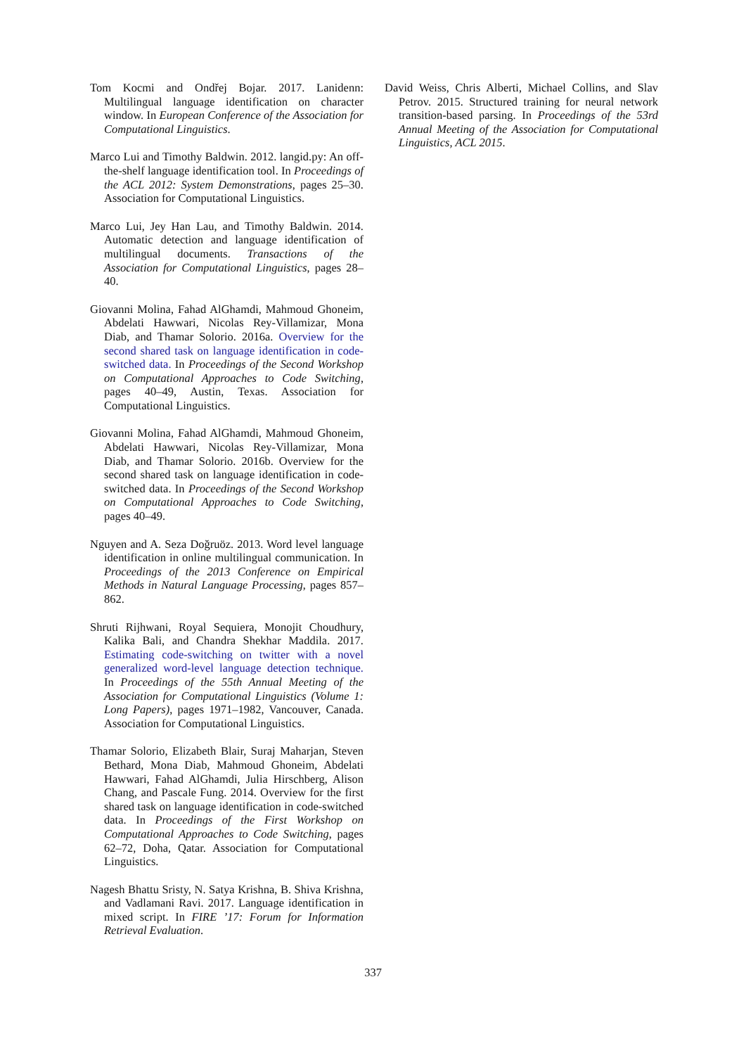Tom Kocmi and Ondřej Bojar. 2017. Lanidenn: Multilingual language identification on character window. In European Conference of the Association for Computational Linguistics.
Marco Lui and Timothy Baldwin. 2012. langid.py: An off-the-shelf language identification tool. In Proceedings of the ACL 2012: System Demonstrations, pages 25–30. Association for Computational Linguistics.
Marco Lui, Jey Han Lau, and Timothy Baldwin. 2014. Automatic detection and language identification of multilingual documents. Transactions of the Association for Computational Linguistics, pages 28–40.
Giovanni Molina, Fahad AlGhamdi, Mahmoud Ghoneim, Abdelati Hawwari, Nicolas Rey-Villamizar, Mona Diab, and Thamar Solorio. 2016a. Overview for the second shared task on language identification in code-switched data. In Proceedings of the Second Workshop on Computational Approaches to Code Switching, pages 40–49, Austin, Texas. Association for Computational Linguistics.
Giovanni Molina, Fahad AlGhamdi, Mahmoud Ghoneim, Abdelati Hawwari, Nicolas Rey-Villamizar, Mona Diab, and Thamar Solorio. 2016b. Overview for the second shared task on language identification in code-switched data. In Proceedings of the Second Workshop on Computational Approaches to Code Switching, pages 40–49.
Nguyen and A. Seza Doğruöz. 2013. Word level language identification in online multilingual communication. In Proceedings of the 2013 Conference on Empirical Methods in Natural Language Processing, pages 857–862.
Shruti Rijhwani, Royal Sequiera, Monojit Choudhury, Kalika Bali, and Chandra Shekhar Maddila. 2017. Estimating code-switching on twitter with a novel generalized word-level language detection technique. In Proceedings of the 55th Annual Meeting of the Association for Computational Linguistics (Volume 1: Long Papers), pages 1971–1982, Vancouver, Canada. Association for Computational Linguistics.
Thamar Solorio, Elizabeth Blair, Suraj Maharjan, Steven Bethard, Mona Diab, Mahmoud Ghoneim, Abdelati Hawwari, Fahad AlGhamdi, Julia Hirschberg, Alison Chang, and Pascale Fung. 2014. Overview for the first shared task on language identification in code-switched data. In Proceedings of the First Workshop on Computational Approaches to Code Switching, pages 62–72, Doha, Qatar. Association for Computational Linguistics.
Nagesh Bhattu Sristy, N. Satya Krishna, B. Shiva Krishna, and Vadlamani Ravi. 2017. Language identification in mixed script. In FIRE ’17: Forum for Information Retrieval Evaluation.
David Weiss, Chris Alberti, Michael Collins, and Slav Petrov. 2015. Structured training for neural network transition-based parsing. In Proceedings of the 53rd Annual Meeting of the Association for Computational Linguistics, ACL 2015.
337